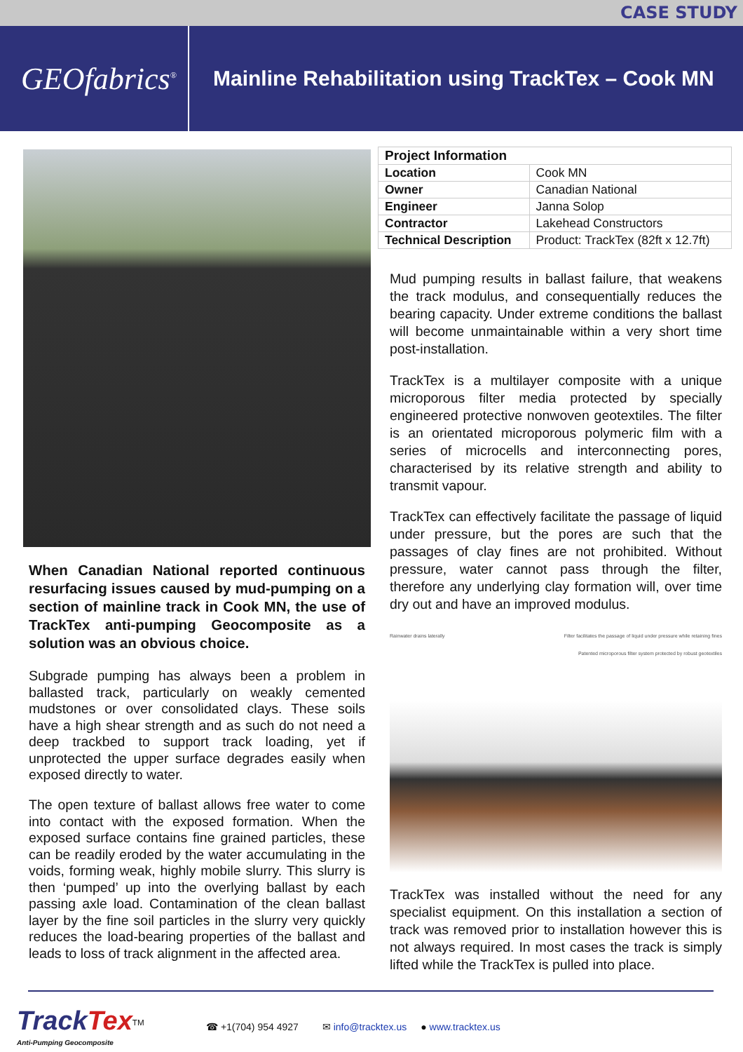CASE STUDY
GEOfabrics<sup>®</sup>
Mainline Rehabilitation using TrackTex – Cook MN
When Canadian National reported continuous resurfacing issues caused by mud-pumping on a section of mainline track in Cook MN, the use of TrackTex anti-pumping Geocomposite as a solution was an obvious choice.
Subgrade pumping has always been a problem in ballasted track, particularly on weakly cemented mudstones or over consolidated clays. These soils have a high shear strength and as such do not need a deep trackbed to support track loading, yet if unprotected the upper surface degrades easily when exposed directly to water.
The open texture of ballast allows free water to come into contact with the exposed formation. When the exposed surface contains fine grained particles, these can be readily eroded by the water accumulating in the voids, forming weak, highly mobile slurry. This slurry is then ‘pumped’ up into the overlying ballast by each passing axle load. Contamination of the clean ballast layer by the fine soil particles in the slurry very quickly reduces the load-bearing properties of the ballast and leads to loss of track alignment in the affected area.
| Project Information | |
| --- | --- |
| Location | Cook MN |
| Owner | Canadian National |
| Engineer | Janna Solop |
| Contractor | Lakehead Constructors |
| Technical Description | Product: TrackTex (82ft x 12.7ft) |
Mud pumping results in ballast failure, that weakens the track modulus, and consequentially reduces the bearing capacity. Under extreme conditions the ballast will become unmaintainable within a very short time post-installation.
TrackTex is a multilayer composite with a unique microporous filter media protected by specially engineered protective nonwoven geotextiles. The filter is an orientated microporous polymeric film with a series of microcells and interconnecting pores, characterised by its relative strength and ability to transmit vapour.
TrackTex can effectively facilitate the passage of liquid under pressure, but the pores are such that the passages of clay fines are not prohibited. Without pressure, water cannot pass through the filter, therefore any underlying clay formation will, over time dry out and have an improved modulus.
Rainwater drains laterally Filter facilitates the passage of liquid under pressure while retaining fines
Patented microporous filter system protected by robust geotextiles
TrackTex was installed without the need for any specialist equipment. On this installation a section of track was removed prior to installation however this is not always required. In most cases the track is simply lifted while the TrackTex is pulled into place.
TrackTex<sup>TM</sup>
Anti-Pumping Geocomposite
☎ +1(704) 954 4927 ✉ info@tracktex.us ● www.tracktex.us